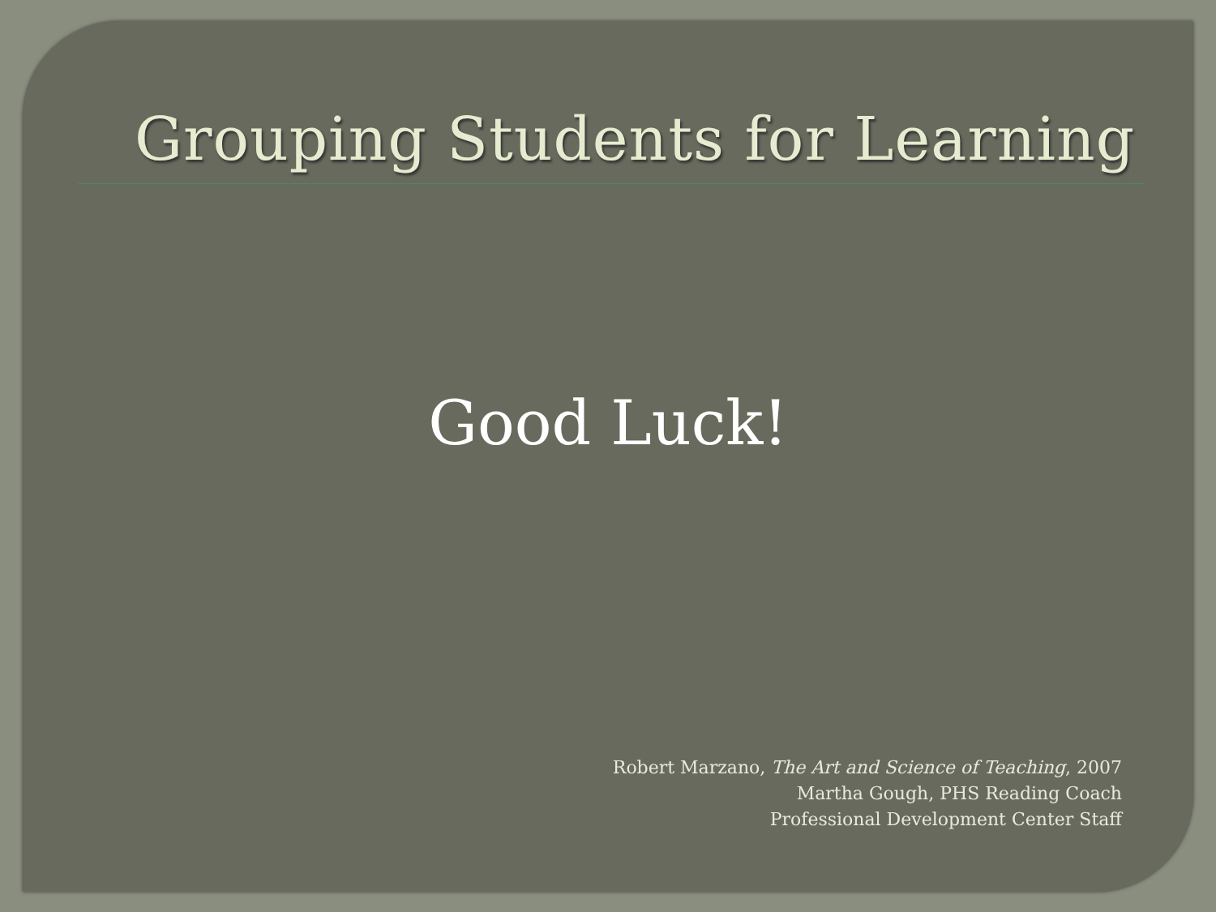Grouping Students for Learning
Good Luck!
Robert Marzano, The Art and Science of Teaching, 2007
Martha Gough, PHS Reading Coach
Professional Development Center Staff